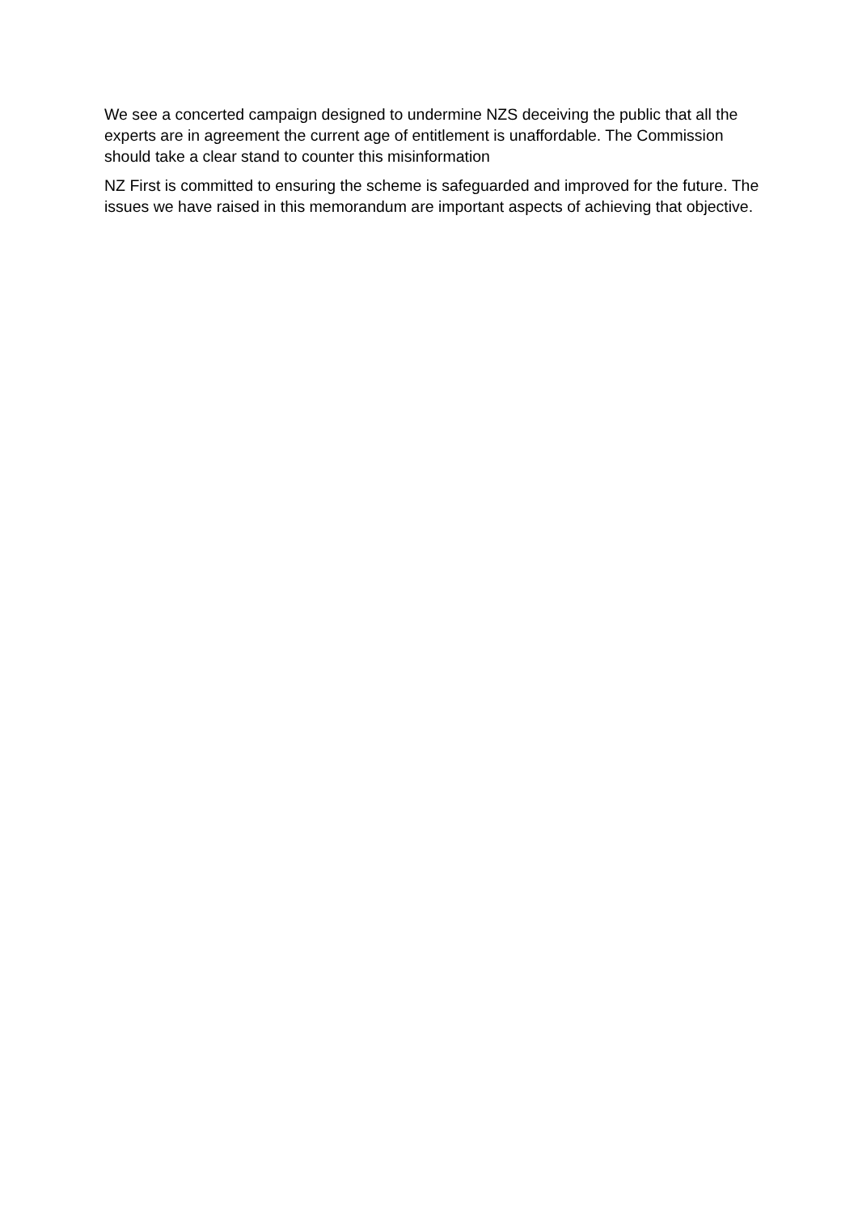We see a concerted campaign designed to undermine NZS deceiving the public that all the experts are in agreement the current age of entitlement is unaffordable. The Commission should take a clear stand to counter this misinformation
NZ First is committed to ensuring the scheme is safeguarded and improved for the future. The issues we have raised in this memorandum are important aspects of achieving that objective.